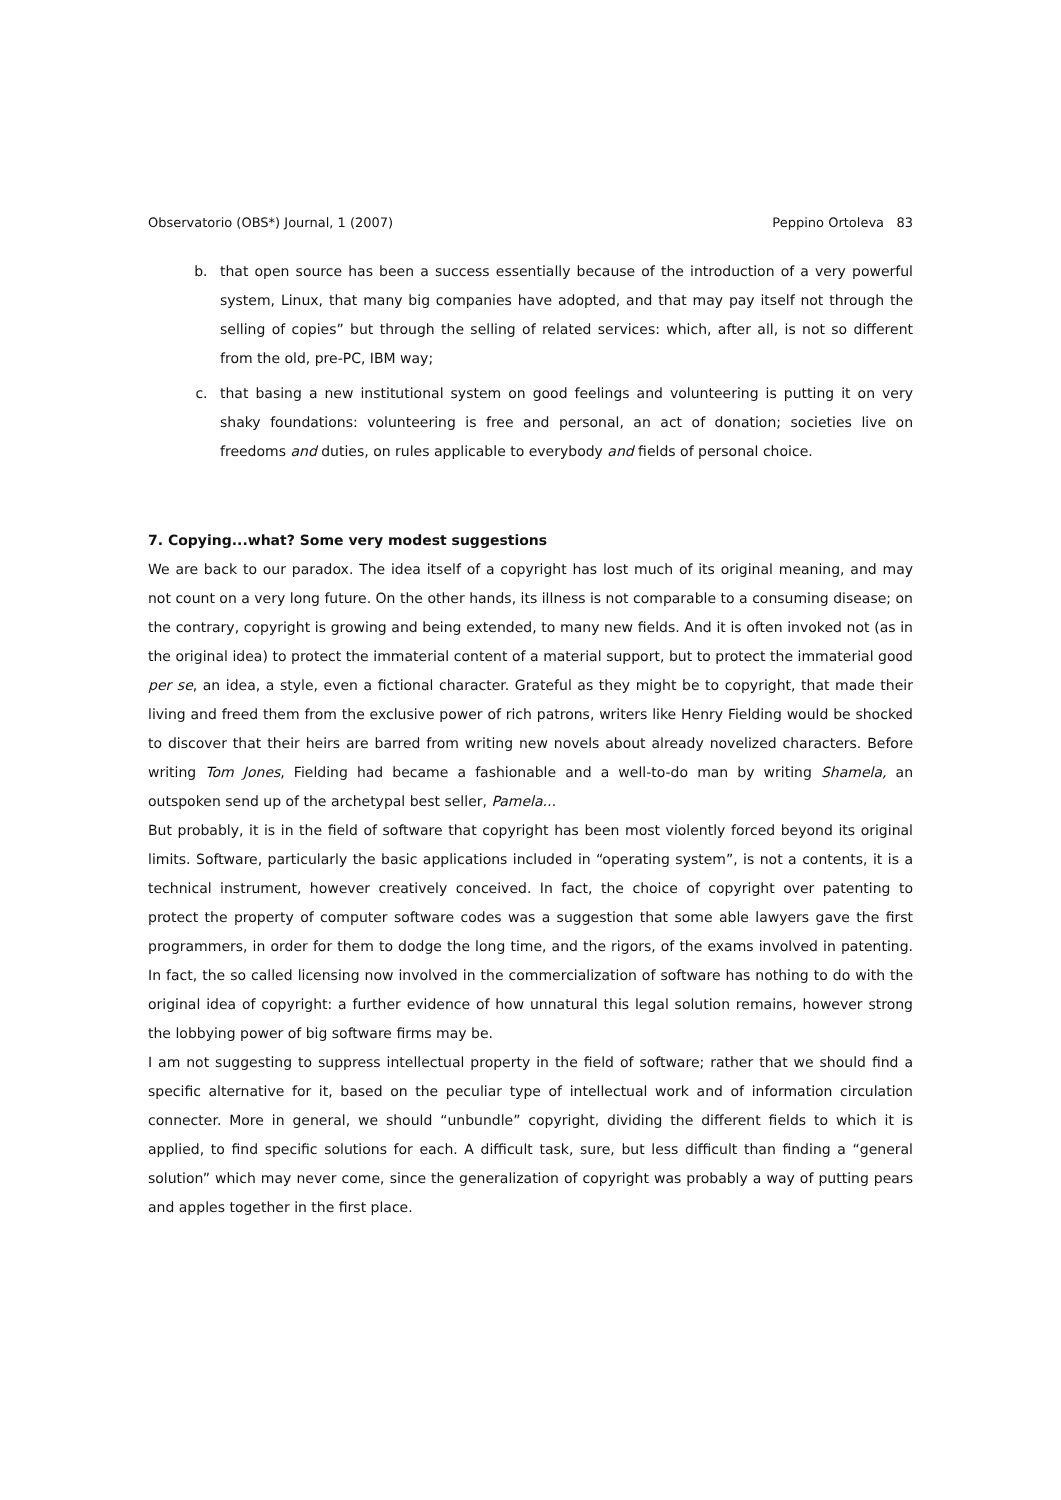Observatorio (OBS*) Journal, 1 (2007) Peppino Ortoleva 83
b. that open source has been a success essentially because of the introduction of a very powerful system, Linux, that many big companies have adopted, and that may pay itself not through the selling of copies” but through the selling of related services: which, after all, is not so different from the old, pre-PC, IBM way;
c. that basing a new institutional system on good feelings and volunteering is putting it on very shaky foundations: volunteering is free and personal, an act of donation; societies live on freedoms and duties, on rules applicable to everybody and fields of personal choice.
7. Copying...what? Some very modest suggestions
We are back to our paradox. The idea itself of a copyright has lost much of its original meaning, and may not count on a very long future. On the other hands, its illness is not comparable to a consuming disease; on the contrary, copyright is growing and being extended, to many new fields. And it is often invoked not (as in the original idea) to protect the immaterial content of a material support, but to protect the immaterial good per se, an idea, a style, even a fictional character. Grateful as they might be to copyright, that made their living and freed them from the exclusive power of rich patrons, writers like Henry Fielding would be shocked to discover that their heirs are barred from writing new novels about already novelized characters. Before writing Tom Jones, Fielding had became a fashionable and a well-to-do man by writing Shamela, an outspoken send up of the archetypal best seller, Pamela...
But probably, it is in the field of software that copyright has been most violently forced beyond its original limits. Software, particularly the basic applications included in “operating system”, is not a contents, it is a technical instrument, however creatively conceived. In fact, the choice of copyright over patenting to protect the property of computer software codes was a suggestion that some able lawyers gave the first programmers, in order for them to dodge the long time, and the rigors, of the exams involved in patenting. In fact, the so called licensing now involved in the commercialization of software has nothing to do with the original idea of copyright: a further evidence of how unnatural this legal solution remains, however strong the lobbying power of big software firms may be.
I am not suggesting to suppress intellectual property in the field of software; rather that we should find a specific alternative for it, based on the peculiar type of intellectual work and of information circulation connecter. More in general, we should “unbundle” copyright, dividing the different fields to which it is applied, to find specific solutions for each. A difficult task, sure, but less difficult than finding a “general solution” which may never come, since the generalization of copyright was probably a way of putting pears and apples together in the first place.